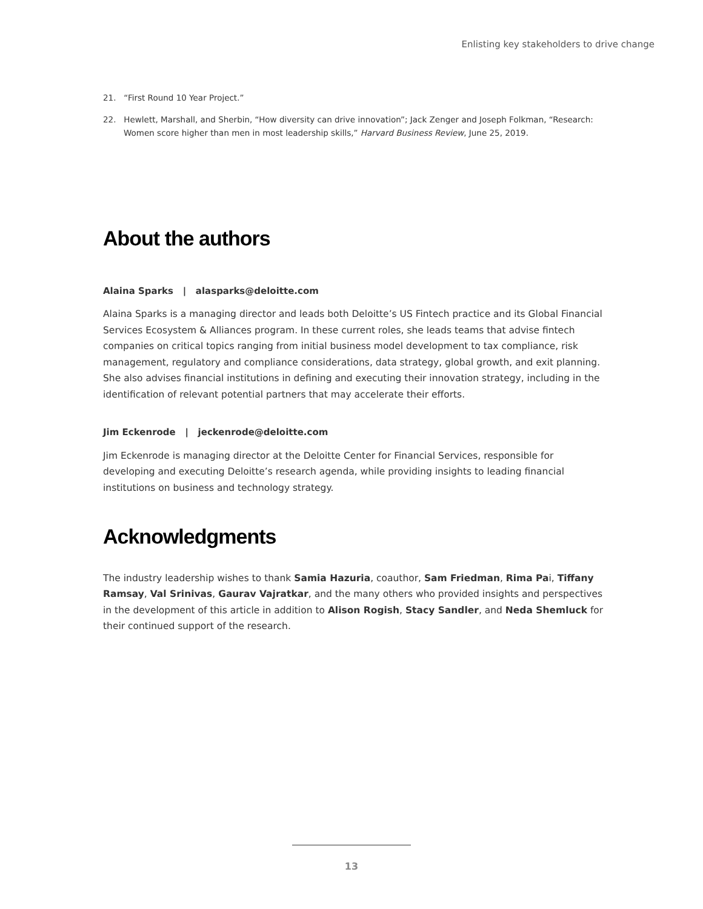Enlisting key stakeholders to drive change
21. “First Round 10 Year Project.”
22. Hewlett, Marshall, and Sherbin, “How diversity can drive innovation”; Jack Zenger and Joseph Folkman, “Research: Women score higher than men in most leadership skills,” Harvard Business Review, June 25, 2019.
About the authors
Alaina Sparks | alasparks@deloitte.com
Alaina Sparks is a managing director and leads both Deloitte’s US Fintech practice and its Global Financial Services Ecosystem & Alliances program. In these current roles, she leads teams that advise fintech companies on critical topics ranging from initial business model development to tax compliance, risk management, regulatory and compliance considerations, data strategy, global growth, and exit planning. She also advises financial institutions in defining and executing their innovation strategy, including in the identification of relevant potential partners that may accelerate their efforts.
Jim Eckenrode | jeckenrode@deloitte.com
Jim Eckenrode is managing director at the Deloitte Center for Financial Services, responsible for developing and executing Deloitte’s research agenda, while providing insights to leading financial institutions on business and technology strategy.
Acknowledgments
The industry leadership wishes to thank Samia Hazuria, coauthor, Sam Friedman, Rima Pai, Tiffany Ramsay, Val Srinivas, Gaurav Vajratkar, and the many others who provided insights and perspectives in the development of this article in addition to Alison Rogish, Stacy Sandler, and Neda Shemluck for their continued support of the research.
13